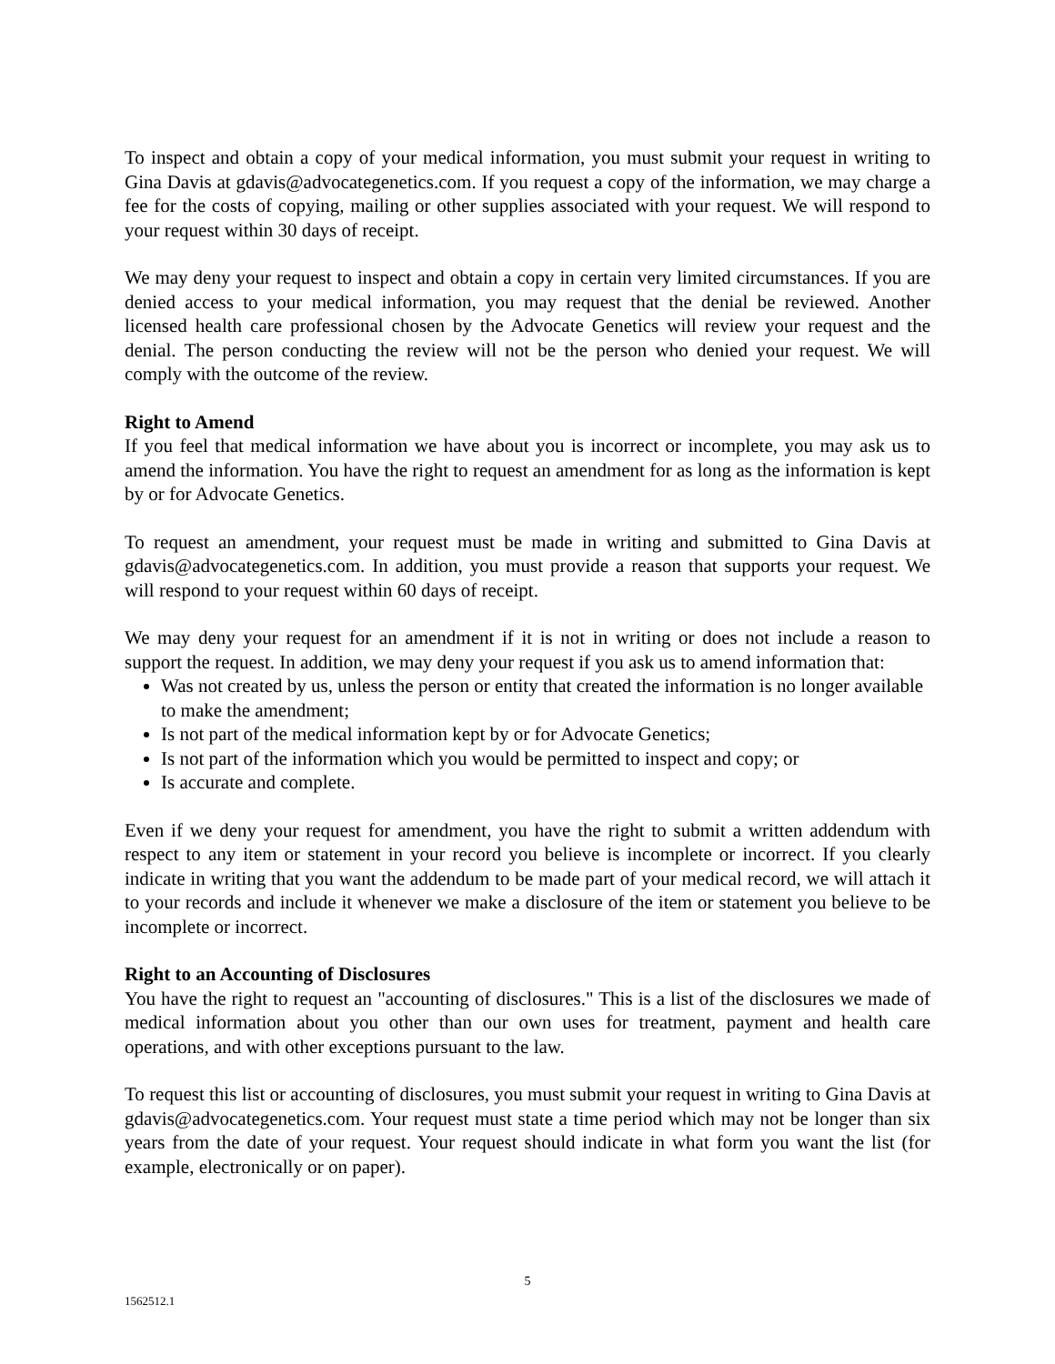To inspect and obtain a copy of your medical information, you must submit your request in writing to Gina Davis at gdavis@advocategenetics.com. If you request a copy of the information, we may charge a fee for the costs of copying, mailing or other supplies associated with your request. We will respond to your request within 30 days of receipt.
We may deny your request to inspect and obtain a copy in certain very limited circumstances. If you are denied access to your medical information, you may request that the denial be reviewed. Another licensed health care professional chosen by the Advocate Genetics will review your request and the denial. The person conducting the review will not be the person who denied your request. We will comply with the outcome of the review.
Right to Amend
If you feel that medical information we have about you is incorrect or incomplete, you may ask us to amend the information. You have the right to request an amendment for as long as the information is kept by or for Advocate Genetics.
To request an amendment, your request must be made in writing and submitted to Gina Davis at gdavis@advocategenetics.com. In addition, you must provide a reason that supports your request. We will respond to your request within 60 days of receipt.
We may deny your request for an amendment if it is not in writing or does not include a reason to support the request. In addition, we may deny your request if you ask us to amend information that:
Was not created by us, unless the person or entity that created the information is no longer available to make the amendment;
Is not part of the medical information kept by or for Advocate Genetics;
Is not part of the information which you would be permitted to inspect and copy; or
Is accurate and complete.
Even if we deny your request for amendment, you have the right to submit a written addendum with respect to any item or statement in your record you believe is incomplete or incorrect. If you clearly indicate in writing that you want the addendum to be made part of your medical record, we will attach it to your records and include it whenever we make a disclosure of the item or statement you believe to be incomplete or incorrect.
Right to an Accounting of Disclosures
You have the right to request an "accounting of disclosures." This is a list of the disclosures we made of medical information about you other than our own uses for treatment, payment and health care operations, and with other exceptions pursuant to the law.
To request this list or accounting of disclosures, you must submit your request in writing to Gina Davis at gdavis@advocategenetics.com. Your request must state a time period which may not be longer than six years from the date of your request. Your request should indicate in what form you want the list (for example, electronically or on paper).
5
1562512.1